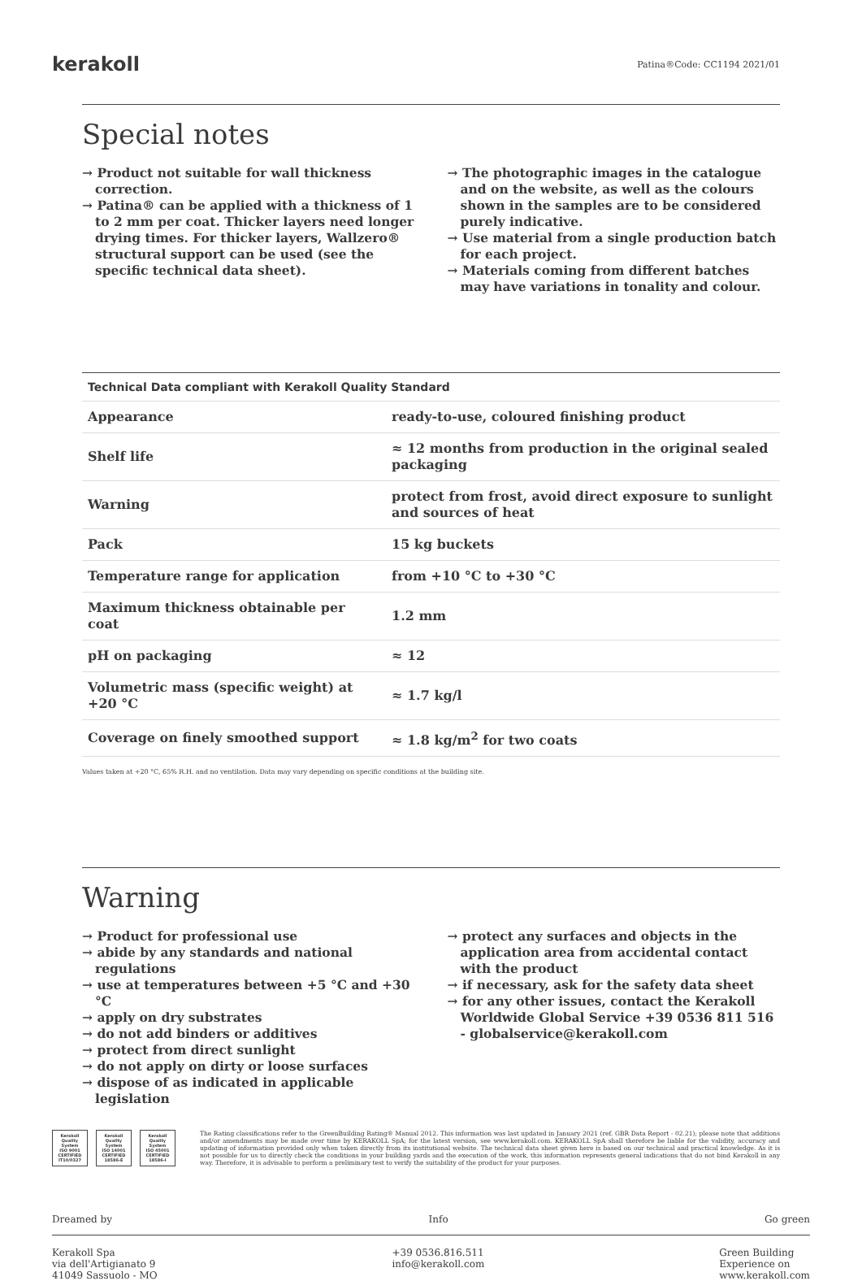kerakoll Patina® Code: CC1194 2021/01
Special notes
→ Product not suitable for wall thickness correction.
→ Patina® can be applied with a thickness of 1 to 2 mm per coat. Thicker layers need longer drying times. For thicker layers, Wallzero® structural support can be used (see the specific technical data sheet).
→ The photographic images in the catalogue and on the website, as well as the colours shown in the samples are to be considered purely indicative.
→ Use material from a single production batch for each project.
→ Materials coming from different batches may have variations in tonality and colour.
| Technical Data compliant with Kerakoll Quality Standard | |
| --- | --- |
| Appearance | ready-to-use, coloured finishing product |
| Shelf life | ≈ 12 months from production in the original sealed packaging |
| Warning | protect from frost, avoid direct exposure to sunlight and sources of heat |
| Pack | 15 kg buckets |
| Temperature range for application | from +10 °C to +30 °C |
| Maximum thickness obtainable per coat | 1.2 mm |
| pH on packaging | ≈ 12 |
| Volumetric mass (specific weight) at +20 °C | ≈ 1.7 kg/l |
| Coverage on finely smoothed support | ≈ 1.8 kg/m<sup>2</sup> for two coats |
Values taken at +20 °C, 65% R.H. and no ventilation. Data may vary depending on specific conditions at the building site.
Warning
→ Product for professional use
→ abide by any standards and national regulations
→ use at temperatures between +5 °C and +30 °C
→ apply on dry substrates
→ do not add binders or additives
→ protect from direct sunlight
→ do not apply on dirty or loose surfaces
→ dispose of as indicated in applicable legislation
→ protect any surfaces and objects in the application area from accidental contact with the product
→ if necessary, ask for the safety data sheet
→ for any other issues, contact the Kerakoll Worldwide Global Service +39 0536 811 516 - globalservice@kerakoll.com
Kerakoll Quality System
ISO 9001 CERTIFIED IT10/0327
Kerakoll Quality System
ISO 14001 CERTIFIED 18586-E
Kerakoll Quality System
ISO 45001 CERTIFIED 18586-I
The Rating classifications refer to the GreenBuilding Rating® Manual 2012. This information was last updated in January 2021 (ref. GBR Data Report - 02.21); please note that additions and/or amendments may be made over time by KERAKOLL SpA; for the latest version, see www.kerakoll.com. KERAKOLL SpA shall therefore be liable for the validity, accuracy and updating of information provided only when taken directly from its institutional website. The technical data sheet given here is based on our technical and practical knowledge. As it is not possible for us to directly check the conditions in your building yards and the execution of the work, this information represents general indications that do not bind Kerakoll in any way. Therefore, it is advisable to perform a preliminary test to verify the suitability of the product for your purposes.
Dreamed by Info Go green
Kerakoll Spa
via dell'Artigianato 9
41049 Sassuolo - MO +39 0536.816.511
info@kerakoll.com Green Building
Experience on
www.kerakoll.com